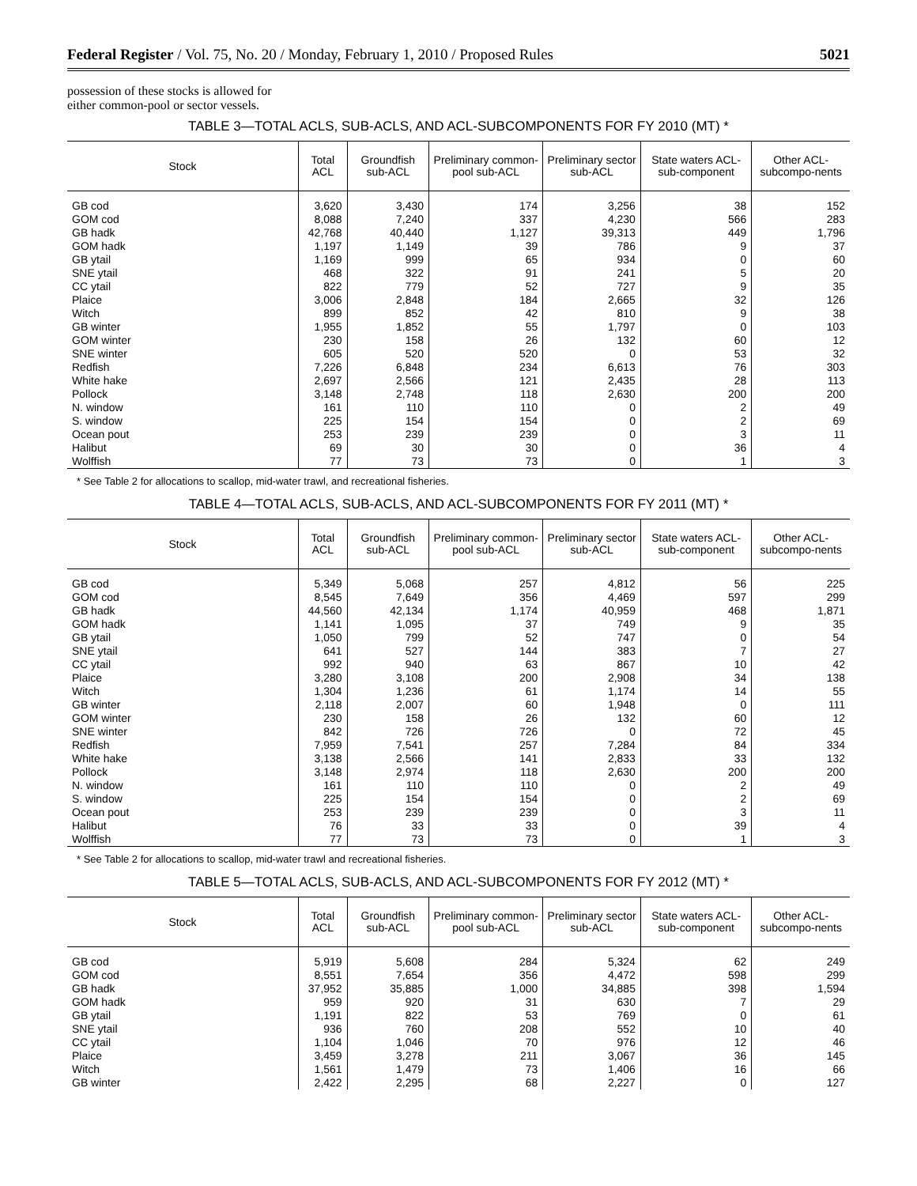Federal Register / Vol. 75, No. 20 / Monday, February 1, 2010 / Proposed Rules 5021
possession of these stocks is allowed for
either common-pool or sector vessels.
TABLE 3—TOTAL ACLS, SUB-ACLS, AND ACL-SUBCOMPONENTS FOR FY 2010 (MT) *
| Stock | Total ACL | Groundfish sub-ACL | Preliminary common-pool sub-ACL | Preliminary sector sub-ACL | State waters ACL-sub-component | Other ACL-subcompo-nents |
| --- | --- | --- | --- | --- | --- | --- |
| GB cod | 3,620 | 3,430 | 174 | 3,256 | 38 | 152 |
| GOM cod | 8,088 | 7,240 | 337 | 4,230 | 566 | 283 |
| GB hadk | 42,768 | 40,440 | 1,127 | 39,313 | 449 | 1,796 |
| GOM hadk | 1,197 | 1,149 | 39 | 786 | 9 | 37 |
| GB ytail | 1,169 | 999 | 65 | 934 | 0 | 60 |
| SNE ytail | 468 | 322 | 91 | 241 | 5 | 20 |
| CC ytail | 822 | 779 | 52 | 727 | 9 | 35 |
| Plaice | 3,006 | 2,848 | 184 | 2,665 | 32 | 126 |
| Witch | 899 | 852 | 42 | 810 | 9 | 38 |
| GB winter | 1,955 | 1,852 | 55 | 1,797 | 0 | 103 |
| GOM winter | 230 | 158 | 26 | 132 | 60 | 12 |
| SNE winter | 605 | 520 | 520 | 0 | 53 | 32 |
| Redfish | 7,226 | 6,848 | 234 | 6,613 | 76 | 303 |
| White hake | 2,697 | 2,566 | 121 | 2,435 | 28 | 113 |
| Pollock | 3,148 | 2,748 | 118 | 2,630 | 200 | 200 |
| N. window | 161 | 110 | 110 | 0 | 2 | 49 |
| S. window | 225 | 154 | 154 | 0 | 2 | 69 |
| Ocean pout | 253 | 239 | 239 | 0 | 3 | 11 |
| Halibut | 69 | 30 | 30 | 0 | 36 | 4 |
| Wolffish | 77 | 73 | 73 | 0 | 1 | 3 |
* See Table 2 for allocations to scallop, mid-water trawl, and recreational fisheries.
TABLE 4—TOTAL ACLS, SUB-ACLS, AND ACL-SUBCOMPONENTS FOR FY 2011 (MT) *
| Stock | Total ACL | Groundfish sub-ACL | Preliminary common-pool sub-ACL | Preliminary sector sub-ACL | State waters ACL-sub-component | Other ACL-subcompo-nents |
| --- | --- | --- | --- | --- | --- | --- |
| GB cod | 5,349 | 5,068 | 257 | 4,812 | 56 | 225 |
| GOM cod | 8,545 | 7,649 | 356 | 4,469 | 597 | 299 |
| GB hadk | 44,560 | 42,134 | 1,174 | 40,959 | 468 | 1,871 |
| GOM hadk | 1,141 | 1,095 | 37 | 749 | 9 | 35 |
| GB ytail | 1,050 | 799 | 52 | 747 | 0 | 54 |
| SNE ytail | 641 | 527 | 144 | 383 | 7 | 27 |
| CC ytail | 992 | 940 | 63 | 867 | 10 | 42 |
| Plaice | 3,280 | 3,108 | 200 | 2,908 | 34 | 138 |
| Witch | 1,304 | 1,236 | 61 | 1,174 | 14 | 55 |
| GB winter | 2,118 | 2,007 | 60 | 1,948 | 0 | 111 |
| GOM winter | 230 | 158 | 26 | 132 | 60 | 12 |
| SNE winter | 842 | 726 | 726 | 0 | 72 | 45 |
| Redfish | 7,959 | 7,541 | 257 | 7,284 | 84 | 334 |
| White hake | 3,138 | 2,566 | 141 | 2,833 | 33 | 132 |
| Pollock | 3,148 | 2,974 | 118 | 2,630 | 200 | 200 |
| N. window | 161 | 110 | 110 | 0 | 2 | 49 |
| S. window | 225 | 154 | 154 | 0 | 2 | 69 |
| Ocean pout | 253 | 239 | 239 | 0 | 3 | 11 |
| Halibut | 76 | 33 | 33 | 0 | 39 | 4 |
| Wolffish | 77 | 73 | 73 | 0 | 1 | 3 |
* See Table 2 for allocations to scallop, mid-water trawl and recreational fisheries.
TABLE 5—TOTAL ACLS, SUB-ACLS, AND ACL-SUBCOMPONENTS FOR FY 2012 (MT) *
| Stock | Total ACL | Groundfish sub-ACL | Preliminary common-pool sub-ACL | Preliminary sector sub-ACL | State waters ACL-sub-component | Other ACL-subcompo-nents |
| --- | --- | --- | --- | --- | --- | --- |
| GB cod | 5,919 | 5,608 | 284 | 5,324 | 62 | 249 |
| GOM cod | 8,551 | 7,654 | 356 | 4,472 | 598 | 299 |
| GB hadk | 37,952 | 35,885 | 1,000 | 34,885 | 398 | 1,594 |
| GOM hadk | 959 | 920 | 31 | 630 | 7 | 29 |
| GB ytail | 1,191 | 822 | 53 | 769 | 0 | 61 |
| SNE ytail | 936 | 760 | 208 | 552 | 10 | 40 |
| CC ytail | 1,104 | 1,046 | 70 | 976 | 12 | 46 |
| Plaice | 3,459 | 3,278 | 211 | 3,067 | 36 | 145 |
| Witch | 1,561 | 1,479 | 73 | 1,406 | 16 | 66 |
| GB winter | 2,422 | 2,295 | 68 | 2,227 | 0 | 127 |